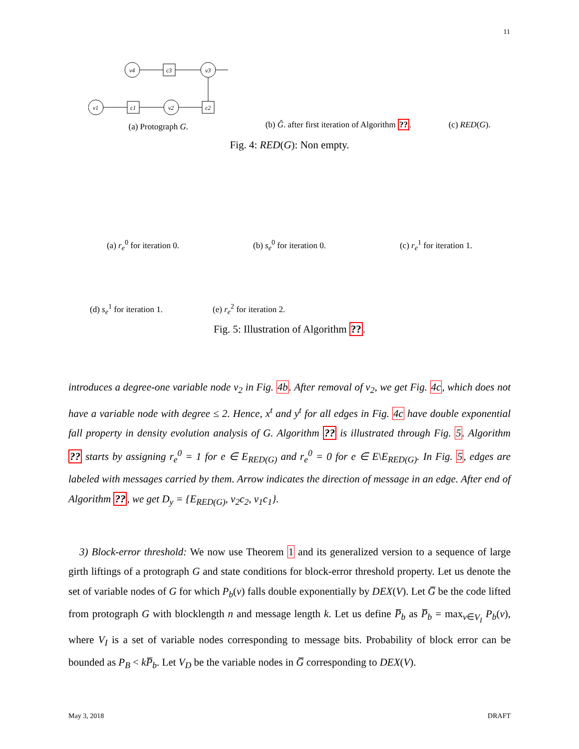11
v4
c3
v3
v1
c1
v2
c2
(a) Protograph G.
(b) Ĝ. after first iteration of Algorithm ??.
(c) RED(G).
Fig. 4: RED(G): Non empty.
(a) r<sub>e</sub><sup>0</sup> for iteration 0. (b) s<sub>e</sub><sup>0</sup> for iteration 0. (c) r<sub>e</sub><sup>1</sup> for iteration 1.
(d) s<sub>e</sub><sup>1</sup> for iteration 1. (e) r<sub>e</sub><sup>2</sup> for iteration 2.
Fig. 5: Illustration of Algorithm ??.
introduces a degree-one variable node v<sub>2</sub> in Fig. 4b. After removal of v<sub>2</sub>, we get Fig. 4c, which does not have a variable node with degree ≤ 2. Hence, x<sup>t</sup> and y<sup>t</sup> for all edges in Fig. 4c have double exponential fall property in density evolution analysis of G. Algorithm ?? is illustrated through Fig. 5. Algorithm ?? starts by assigning r<sub>e</sub><sup>0</sup> = 1 for e ∈ E<sub>RED(G)</sub> and r<sub>e</sub><sup>0</sup> = 0 for e ∈ E\E<sub>RED(G)</sub>. In Fig. 5, edges are labeled with messages carried by them. Arrow indicates the direction of message in an edge. After end of Algorithm ??, we get D<sub>y</sub> = {E<sub>RED(G)</sub>, v<sub>2</sub>c<sub>2</sub>, v<sub>1</sub>c<sub>1</sub>}.
3) Block-error threshold: We now use Theorem 1 and its generalized version to a sequence of large girth liftings of a protograph G and state conditions for block-error threshold property. Let us denote the set of variable nodes of G for which P<sub>b</sub>(v) falls double exponentially by DEX(V). Let G̅ be the code lifted from protograph G with blocklength n and message length k. Let us define P̅<sub>b</sub> as P̅<sub>b</sub> = max<sub>v∈V<sub>I</sub></sub> P<sub>b</sub>(v), where V<sub>I</sub> is a set of variable nodes corresponding to message bits. Probability of block error can be bounded as P<sub>B</sub> < kP̅<sub>b</sub>. Let V<sub>D</sub> be the variable nodes in G̅ corresponding to DEX(V).
May 3, 2018 DRAFT